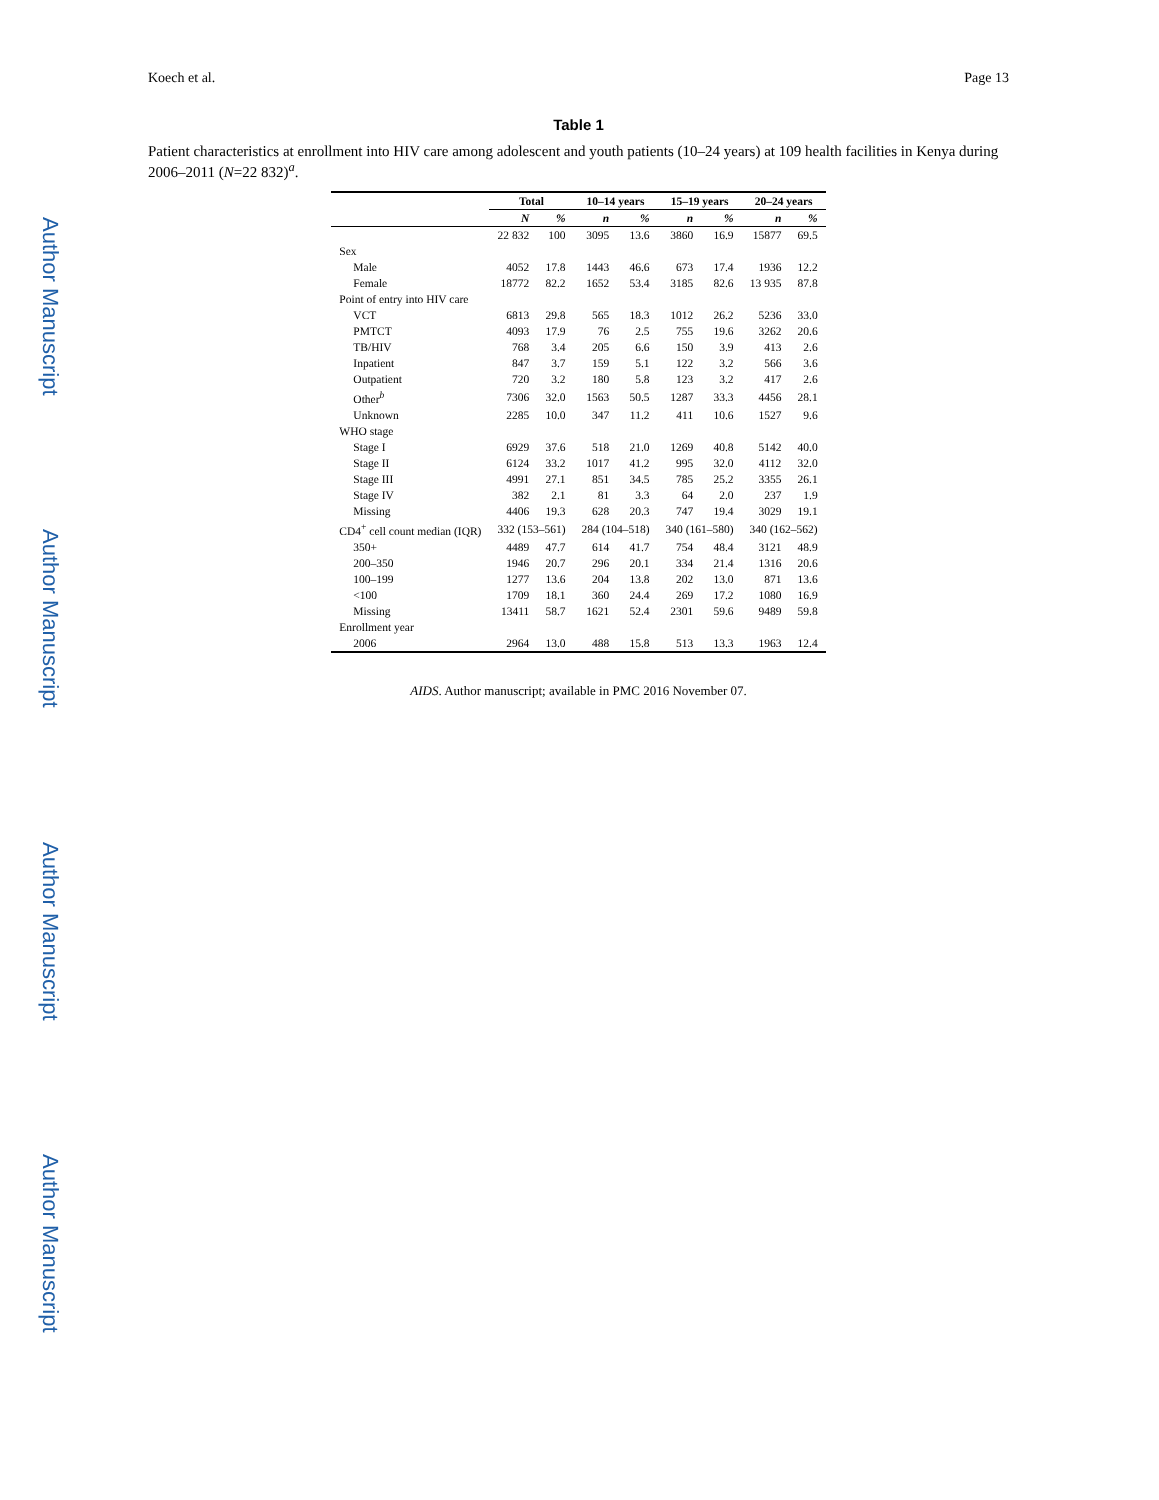Author Manuscript
Author Manuscript
Author Manuscript
Author Manuscript
Koech et al. Page 13
Table 1
Patient characteristics at enrollment into HIV care among adolescent and youth patients (10–24 years) at 109 health facilities in Kenya during 2006–2011 (N=22 832)<sup>a</sup>.
| | Total | | 10–14 years | | 15–19 years | | 20–24 years | |
| --- | --- | --- | --- | --- | --- | --- | --- | --- |
| | N | % | n | % | n | % | n | % |
| | 22 832 | 100 | 3095 | 13.6 | 3860 | 16.9 | 15877 | 69.5 |
| Sex | | | | | | | | |
| Male | 4052 | 17.8 | 1443 | 46.6 | 673 | 17.4 | 1936 | 12.2 |
| Female | 18772 | 82.2 | 1652 | 53.4 | 3185 | 82.6 | 13 935 | 87.8 |
| Point of entry into HIV care | | | | | | | | |
| VCT | 6813 | 29.8 | 565 | 18.3 | 1012 | 26.2 | 5236 | 33.0 |
| PMTCT | 4093 | 17.9 | 76 | 2.5 | 755 | 19.6 | 3262 | 20.6 |
| TB/HIV | 768 | 3.4 | 205 | 6.6 | 150 | 3.9 | 413 | 2.6 |
| Inpatient | 847 | 3.7 | 159 | 5.1 | 122 | 3.2 | 566 | 3.6 |
| Outpatient | 720 | 3.2 | 180 | 5.8 | 123 | 3.2 | 417 | 2.6 |
| Other<sup>b</sup> | 7306 | 32.0 | 1563 | 50.5 | 1287 | 33.3 | 4456 | 28.1 |
| Unknown | 2285 | 10.0 | 347 | 11.2 | 411 | 10.6 | 1527 | 9.6 |
| WHO stage | | | | | | | | |
| Stage I | 6929 | 37.6 | 518 | 21.0 | 1269 | 40.8 | 5142 | 40.0 |
| Stage II | 6124 | 33.2 | 1017 | 41.2 | 995 | 32.0 | 4112 | 32.0 |
| Stage III | 4991 | 27.1 | 851 | 34.5 | 785 | 25.2 | 3355 | 26.1 |
| Stage IV | 382 | 2.1 | 81 | 3.3 | 64 | 2.0 | 237 | 1.9 |
| Missing | 4406 | 19.3 | 628 | 20.3 | 747 | 19.4 | 3029 | 19.1 |
| CD4<sup>+</sup> cell count median (IQR) | 332 (153–561) | | 284 (104–518) | | 340 (161–580) | | 340 (162–562) | |
| 350+ | 4489 | 47.7 | 614 | 41.7 | 754 | 48.4 | 3121 | 48.9 |
| 200–350 | 1946 | 20.7 | 296 | 20.1 | 334 | 21.4 | 1316 | 20.6 |
| 100–199 | 1277 | 13.6 | 204 | 13.8 | 202 | 13.0 | 871 | 13.6 |
| <100 | 1709 | 18.1 | 360 | 24.4 | 269 | 17.2 | 1080 | 16.9 |
| Missing | 13411 | 58.7 | 1621 | 52.4 | 2301 | 59.6 | 9489 | 59.8 |
| Enrollment year | | | | | | | | |
| 2006 | 2964 | 13.0 | 488 | 15.8 | 513 | 13.3 | 1963 | 12.4 |
AIDS. Author manuscript; available in PMC 2016 November 07.